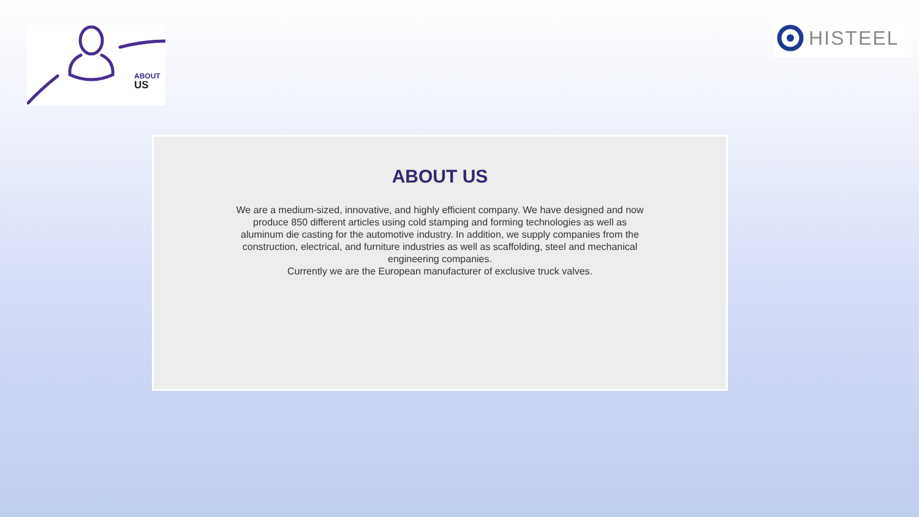ABOUT
US
HISTEEL
ABOUT US
We are a medium-sized, innovative, and highly efficient company. We have designed and now produce 850 different articles using cold stamping and forming technologies as well as aluminum die casting for the automotive industry. In addition, we supply companies from the construction, electrical, and furniture industries as well as scaffolding, steel and mechanical engineering companies.
Currently we are the European manufacturer of exclusive truck valves.